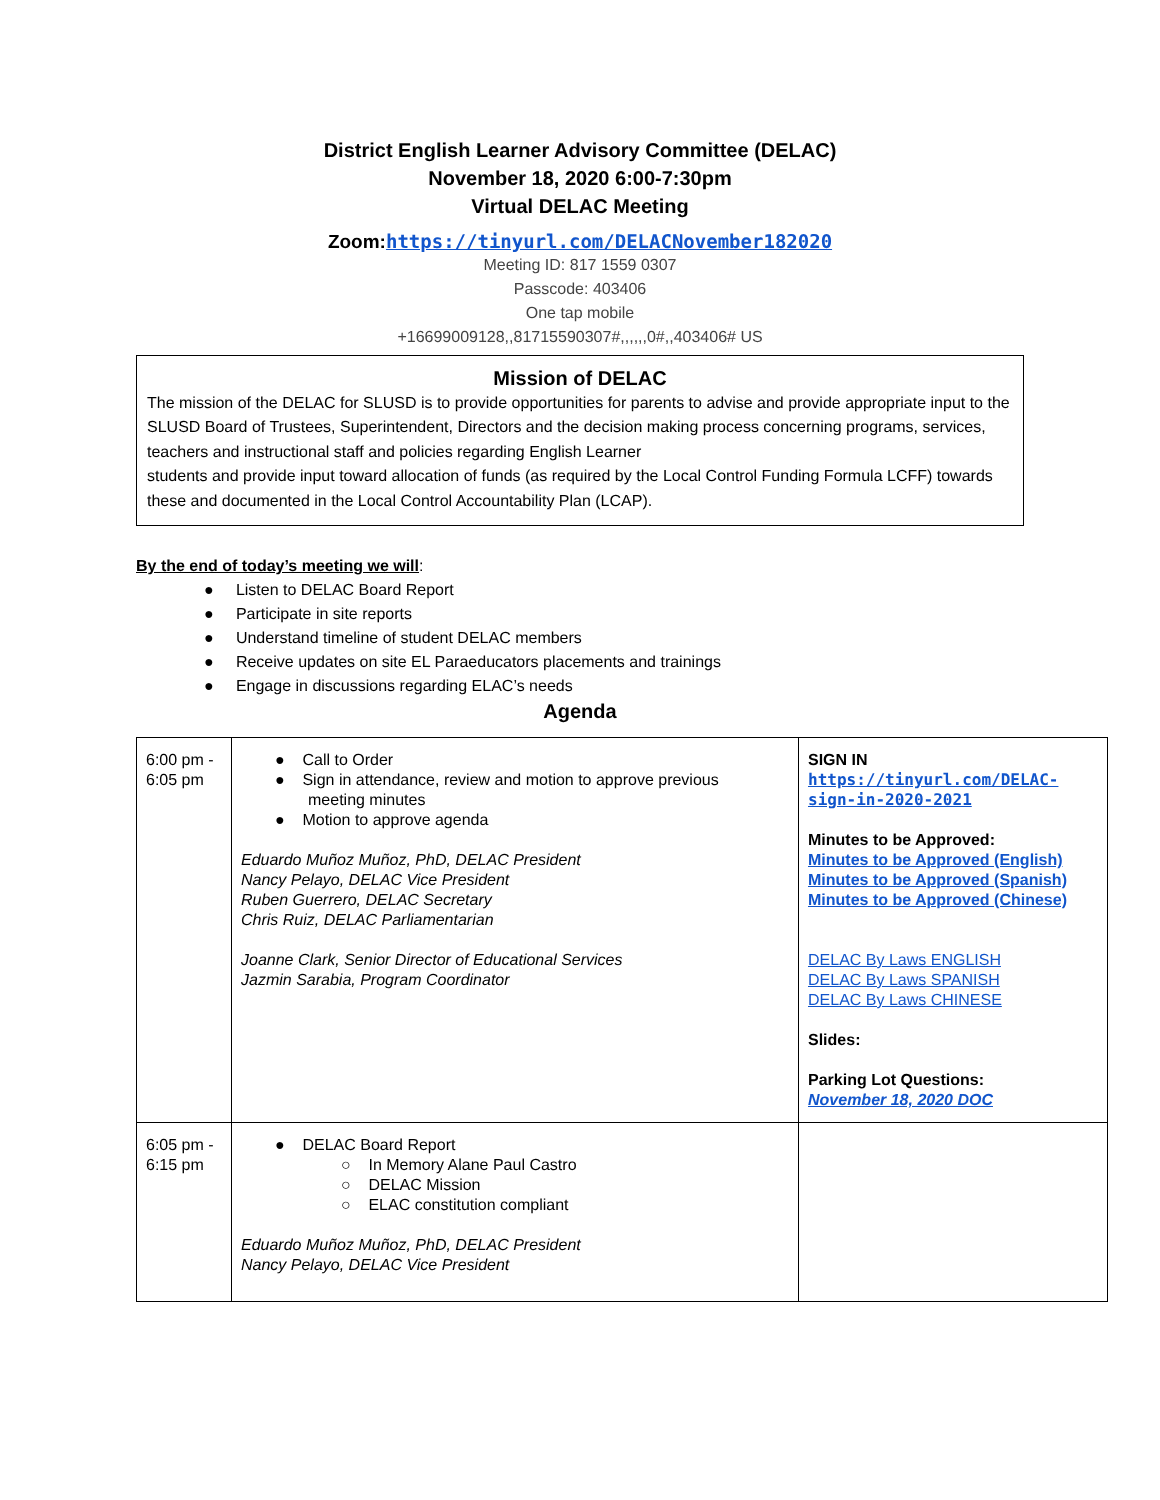District English Learner Advisory Committee (DELAC)
November 18, 2020 6:00-7:30pm
Virtual DELAC Meeting
Zoom:https://tinyurl.com/DELACNovember182020
Meeting ID: 817 1559 0307
Passcode: 403406
One tap mobile
+16699009128,,81715590307#,,,,,,0#,,403406# US
Mission of DELAC
The mission of the DELAC for SLUSD is to provide opportunities for parents to advise and provide appropriate input to the SLUSD Board of Trustees, Superintendent, Directors and the decision making process concerning programs, services, teachers and instructional staff and policies regarding English Learner
students and provide input toward allocation of funds (as required by the Local Control Funding Formula LCFF) towards these and documented in the Local Control Accountability Plan (LCAP).
By the end of today’s meeting we will:
● Listen to DELAC Board Report
● Participate in site reports
● Understand timeline of student DELAC members
● Receive updates on site EL Paraeducators placements and trainings
● Engage in discussions regarding ELAC’s needs
Agenda
| 6:00 pm - 6:05 pm | ● Call to Order ● Sign in attendance, review and motion to approve previous meeting minutes ● Motion to approve agenda Eduardo Muñoz Muñoz, PhD, DELAC President Nancy Pelayo, DELAC Vice President Ruben Guerrero, DELAC Secretary Chris Ruiz, DELAC Parliamentarian Joanne Clark, Senior Director of Educational Services Jazmin Sarabia, Program Coordinator | SIGN IN https://tinyurl.com/DELAC-sign-in-2020-2021 Minutes to be Approved: Minutes to be Approved (English) Minutes to be Approved (Spanish) Minutes to be Approved (Chinese) DELAC By Laws ENGLISH DELAC By Laws SPANISH DELAC By Laws CHINESE Slides: Parking Lot Questions: November 18, 2020 DOC |
| 6:05 pm - 6:15 pm | ● DELAC Board Report ○ In Memory Alane Paul Castro ○ DELAC Mission ○ ELAC constitution compliant Eduardo Muñoz Muñoz, PhD, DELAC President Nancy Pelayo, DELAC Vice President | |